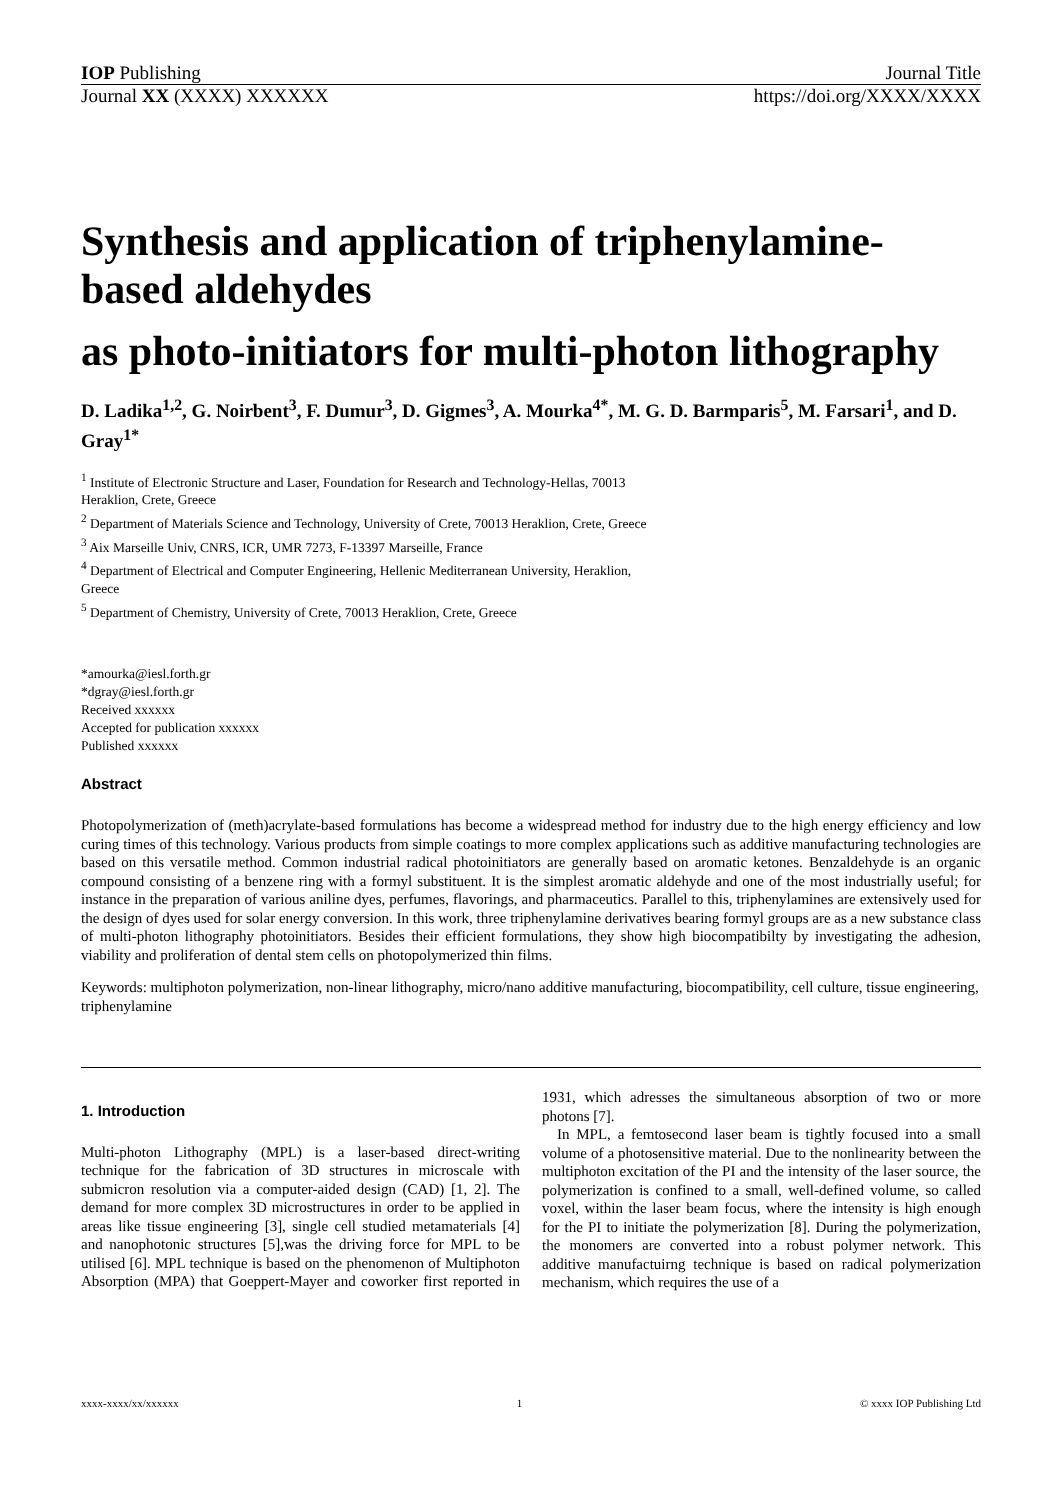IOP Publishing Journal Title
Journal XX (XXXX) XXXXXX https://doi.org/XXXX/XXXX
Synthesis and application of triphenylamine-based aldehydes
as photo-initiators for multi-photon lithography
D. Ladika<sup>1,2</sup>, G. Noirbent<sup>3</sup>, F. Dumur<sup>3</sup>, D. Gigmes<sup>3</sup>, A. Mourka<sup>4*</sup>, M. G. D. Barmparis<sup>5</sup>, M. Farsari<sup>1</sup>, and D. Gray<sup>1*</sup>
<sup>1</sup> Institute of Electronic Structure and Laser, Foundation for Research and Technology-Hellas, 70013
Heraklion, Crete, Greece
<sup>2</sup> Department of Materials Science and Technology, University of Crete, 70013 Heraklion, Crete, Greece
<sup>3</sup> Aix Marseille Univ, CNRS, ICR, UMR 7273, F-13397 Marseille, France
<sup>4</sup> Department of Electrical and Computer Engineering, Hellenic Mediterranean University, Heraklion,
Greece
<sup>5</sup> Department of Chemistry, University of Crete, 70013 Heraklion, Crete, Greece
*amourka@iesl.forth.gr
*dgray@iesl.forth.gr
Received xxxxxx
Accepted for publication xxxxxx
Published xxxxxx
Abstract
Photopolymerization of (meth)acrylate-based formulations has become a widespread method for industry due to the high energy efficiency and low curing times of this technology. Various products from simple coatings to more complex applications such as additive manufacturing technologies are based on this versatile method. Common industrial radical photoinitiators are generally based on aromatic ketones. Benzaldehyde is an organic compound consisting of a benzene ring with a formyl substituent. It is the simplest aromatic aldehyde and one of the most industrially useful; for instance in the preparation of various aniline dyes, perfumes, flavorings, and pharmaceutics. Parallel to this, triphenylamines are extensively used for the design of dyes used for solar energy conversion. In this work, three triphenylamine derivatives bearing formyl groups are as a new substance class of multi-photon lithography photoinitiators. Besides their efficient formulations, they show high biocompatibilty by investigating the adhesion, viability and proliferation of dental stem cells on photopolymerized thin films.
Keywords: multiphoton polymerization, non-linear lithography, micro/nano additive manufacturing, biocompatibility, cell culture, tissue engineering, triphenylamine
1. Introduction
Multi-photon Lithography (MPL) is a laser-based direct-writing technique for the fabrication of 3D structures in microscale with submicron resolution via a computer-aided design (CAD) [1, 2]. The demand for more complex 3D microstructures in order to be applied in areas like tissue engineering [3], single cell studied metamaterials [4] and nanophotonic structures [5],was the driving force for MPL to be utilised [6]. MPL technique is based on the phenomenon of Multiphoton Absorption (MPA) that Goeppert-Mayer and coworker first reported in 1931, which adresses the simultaneous absorption of two or more photons [7].
In MPL, a femtosecond laser beam is tightly focused into a small volume of a photosensitive material. Due to the nonlinearity between the multiphoton excitation of the PI and the intensity of the laser source, the polymerization is confined to a small, well-defined volume, so called voxel, within the laser beam focus, where the intensity is high enough for the PI to initiate the polymerization [8]. During the polymerization, the monomers are converted into a robust polymer network. This additive manufactuirng technique is based on radical polymerization mechanism, which requires the use of a
xxxx-xxxx/xx/xxxxxx 1 © xxxx IOP Publishing Ltd